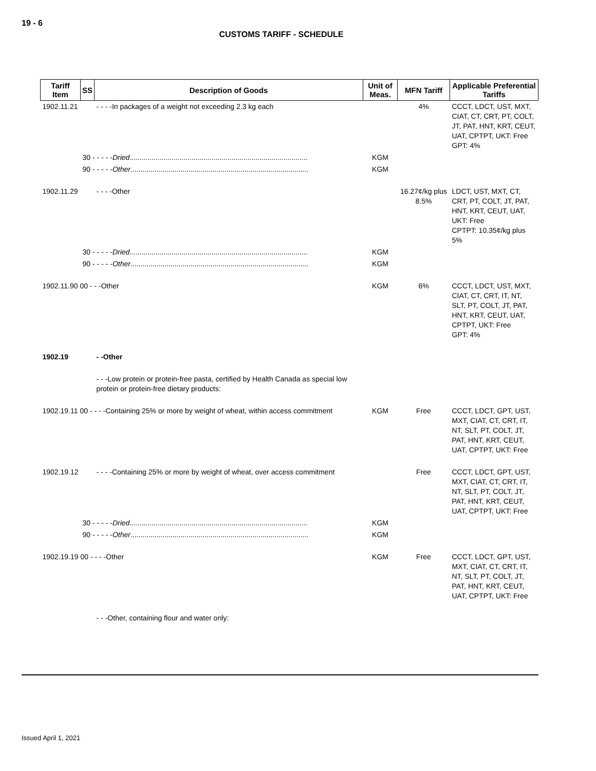19 - 6
CUSTOMS TARIFF - SCHEDULE
| Tariff Item | SS | Description of Goods | Unit of Meas. | MFN Tariff | Applicable Preferential Tariffs |
| --- | --- | --- | --- | --- | --- |
| 1902.11.21 | | - - - -In packages of a weight not exceeding 2.3 kg each | | 4% | CCCT, LDCT, UST, MXT, CIAT, CT, CRT, PT, COLT, JT, PAT, HNT, KRT, CEUT, UAT, CPTPT, UKT: Free GPT: 4% |
| | 30 - - - - - Dried ......................................................................................... | | KGM | | |
| | 90 - - - - - Other ......................................................................................... | | KGM | | |
| 1902.11.29 | | - - - -Other | | 16.27¢/kg plus 8.5% | LDCT, UST, MXT, CT, CRT, PT, COLT, JT, PAT, HNT, KRT, CEUT, UAT, UKT: Free CPTPT: 10.35¢/kg plus 5% |
| | 30 - - - - - Dried ......................................................................................... | | KGM | | |
| | 90 - - - - - Other ......................................................................................... | | KGM | | |
| 1902.11.90 00 - - -Other | | | KGM | 6% | CCCT, LDCT, UST, MXT, CIAT, CT, CRT, IT, NT, SLT, PT, COLT, JT, PAT, HNT, KRT, CEUT, UAT, CPTPT, UKT: Free GPT: 4% |
| 1902.19 | | - -Other | | | |
| | | - - -Low protein or protein-free pasta, certified by Health Canada as special low protein or protein-free dietary products: | | | |
| 1902.19.11 00 - - - -Containing 25% or more by weight of wheat, within access commitment | | | KGM | Free | CCCT, LDCT, GPT, UST, MXT, CIAT, CT, CRT, IT, NT, SLT, PT, COLT, JT, PAT, HNT, KRT, CEUT, UAT, CPTPT, UKT: Free |
| 1902.19.12 | | - - - -Containing 25% or more by weight of wheat, over access commitment | | Free | CCCT, LDCT, GPT, UST, MXT, CIAT, CT, CRT, IT, NT, SLT, PT, COLT, JT, PAT, HNT, KRT, CEUT, UAT, CPTPT, UKT: Free |
| | 30 - - - - - Dried ......................................................................................... | | KGM | | |
| | 90 - - - - - Other ......................................................................................... | | KGM | | |
| 1902.19.19 00 - - - -Other | | | KGM | Free | CCCT, LDCT, GPT, UST, MXT, CIAT, CT, CRT, IT, NT, SLT, PT, COLT, JT, PAT, HNT, KRT, CEUT, UAT, CPTPT, UKT: Free |
| | | - - -Other, containing flour and water only: | | | |
Issued April 1, 2021